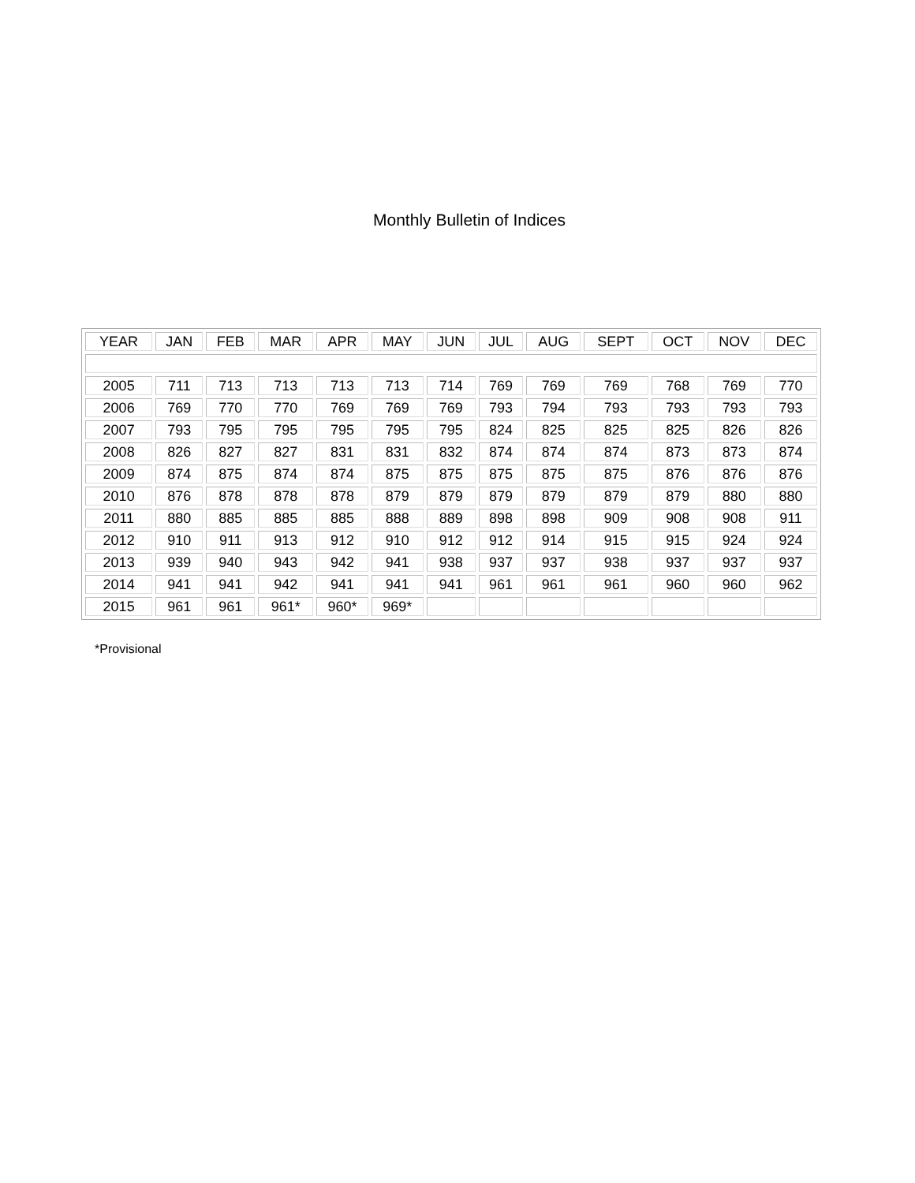Monthly Bulletin of Indices
| YEAR | JAN | FEB | MAR | APR | MAY | JUN | JUL | AUG | SEPT | OCT | NOV | DEC |
| --- | --- | --- | --- | --- | --- | --- | --- | --- | --- | --- | --- | --- |
| 2005 | 711 | 713 | 713 | 713 | 713 | 714 | 769 | 769 | 769 | 768 | 769 | 770 |
| 2006 | 769 | 770 | 770 | 769 | 769 | 769 | 793 | 794 | 793 | 793 | 793 | 793 |
| 2007 | 793 | 795 | 795 | 795 | 795 | 795 | 824 | 825 | 825 | 825 | 826 | 826 |
| 2008 | 826 | 827 | 827 | 831 | 831 | 832 | 874 | 874 | 874 | 873 | 873 | 874 |
| 2009 | 874 | 875 | 874 | 874 | 875 | 875 | 875 | 875 | 875 | 876 | 876 | 876 |
| 2010 | 876 | 878 | 878 | 878 | 879 | 879 | 879 | 879 | 879 | 879 | 880 | 880 |
| 2011 | 880 | 885 | 885 | 885 | 888 | 889 | 898 | 898 | 909 | 908 | 908 | 911 |
| 2012 | 910 | 911 | 913 | 912 | 910 | 912 | 912 | 914 | 915 | 915 | 924 | 924 |
| 2013 | 939 | 940 | 943 | 942 | 941 | 938 | 937 | 937 | 938 | 937 | 937 | 937 |
| 2014 | 941 | 941 | 942 | 941 | 941 | 941 | 961 | 961 | 961 | 960 | 960 | 962 |
| 2015 | 961 | 961 | 961* | 960* | 969* | | | | | | | |
*Provisional